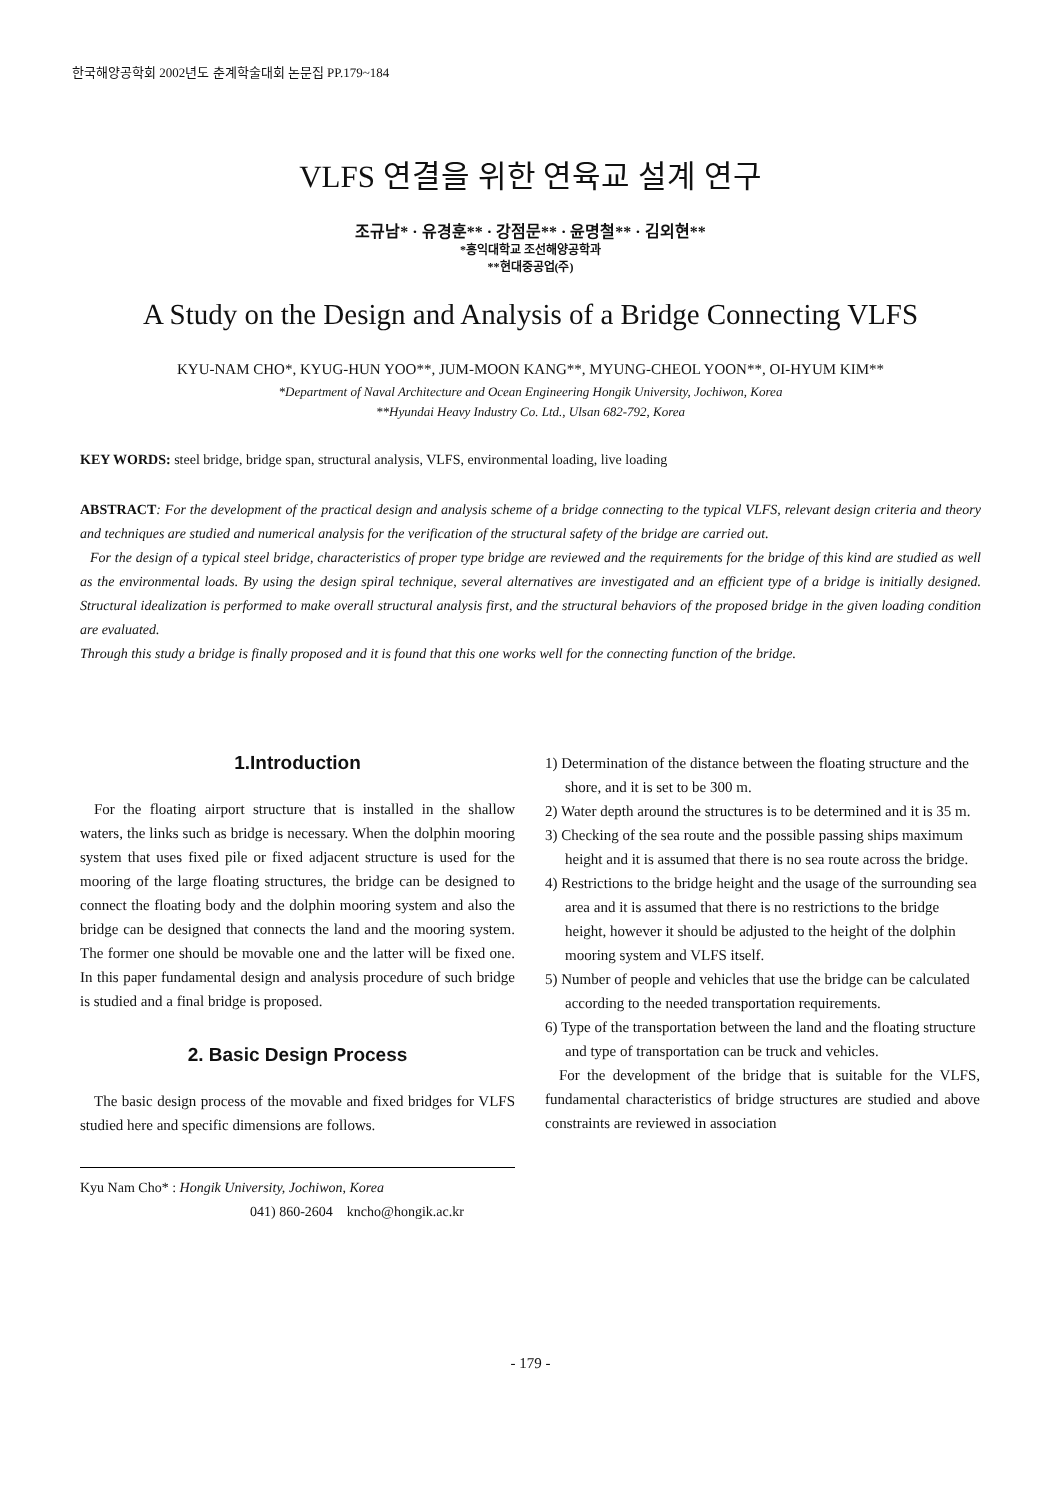한국해양공학회 2002년도 춘계학술대회 논문집 PP.179~184
VLFS 연결을 위한 연육교 설계 연구
조규남* · 유경훈** · 강점문** · 윤명철** · 김외현**
*홍익대학교 조선해양공학과
**현대중공업(주)
A Study on the Design and Analysis of a Bridge Connecting VLFS
KYU-NAM CHO*, KYUG-HUN YOO**, JUM-MOON KANG**, MYUNG-CHEOL YOON**, OI-HYUM KIM**
*Department of Naval Architecture and Ocean Engineering Hongik University, Jochiwon, Korea
**Hyundai Heavy Industry Co. Ltd., Ulsan 682-792, Korea
KEY WORDS: steel bridge, bridge span, structural analysis, VLFS, environmental loading, live loading
ABSTRACT: For the development of the practical design and analysis scheme of a bridge connecting to the typical VLFS, relevant design criteria and theory and techniques are studied and numerical analysis for the verification of the structural safety of the bridge are carried out.
For the design of a typical steel bridge, characteristics of proper type bridge are reviewed and the requirements for the bridge of this kind are studied as well as the environmental loads. By using the design spiral technique, several alternatives are investigated and an efficient type of a bridge is initially designed. Structural idealization is performed to make overall structural analysis first, and the structural behaviors of the proposed bridge in the given loading condition are evaluated.
Through this study a bridge is finally proposed and it is found that this one works well for the connecting function of the bridge.
1.Introduction
For the floating airport structure that is installed in the shallow waters, the links such as bridge is necessary. When the dolphin mooring system that uses fixed pile or fixed adjacent structure is used for the mooring of the large floating structures, the bridge can be designed to connect the floating body and the dolphin mooring system and also the bridge can be designed that connects the land and the mooring system. The former one should be movable one and the latter will be fixed one. In this paper fundamental design and analysis procedure of such bridge is studied and a final bridge is proposed.
2. Basic Design Process
The basic design process of the movable and fixed bridges for VLFS studied here and specific dimensions are follows.
Kyu Nam Cho* : Hongik University, Jochiwon, Korea
041) 860-2604 kncho@hongik.ac.kr
1) Determination of the distance between the floating structure and the shore, and it is set to be 300 m.
2) Water depth around the structures is to be determined and it is 35 m.
3) Checking of the sea route and the possible passing ships maximum height and it is assumed that there is no sea route across the bridge.
4) Restrictions to the bridge height and the usage of the surrounding sea area and it is assumed that there is no restrictions to the bridge height, however it should be adjusted to the height of the dolphin mooring system and VLFS itself.
5) Number of people and vehicles that use the bridge can be calculated according to the needed transportation requirements.
6) Type of the transportation between the land and the floating structure and type of transportation can be truck and vehicles.
For the development of the bridge that is suitable for the VLFS, fundamental characteristics of bridge structures are studied and above constraints are reviewed in association
- 179 -